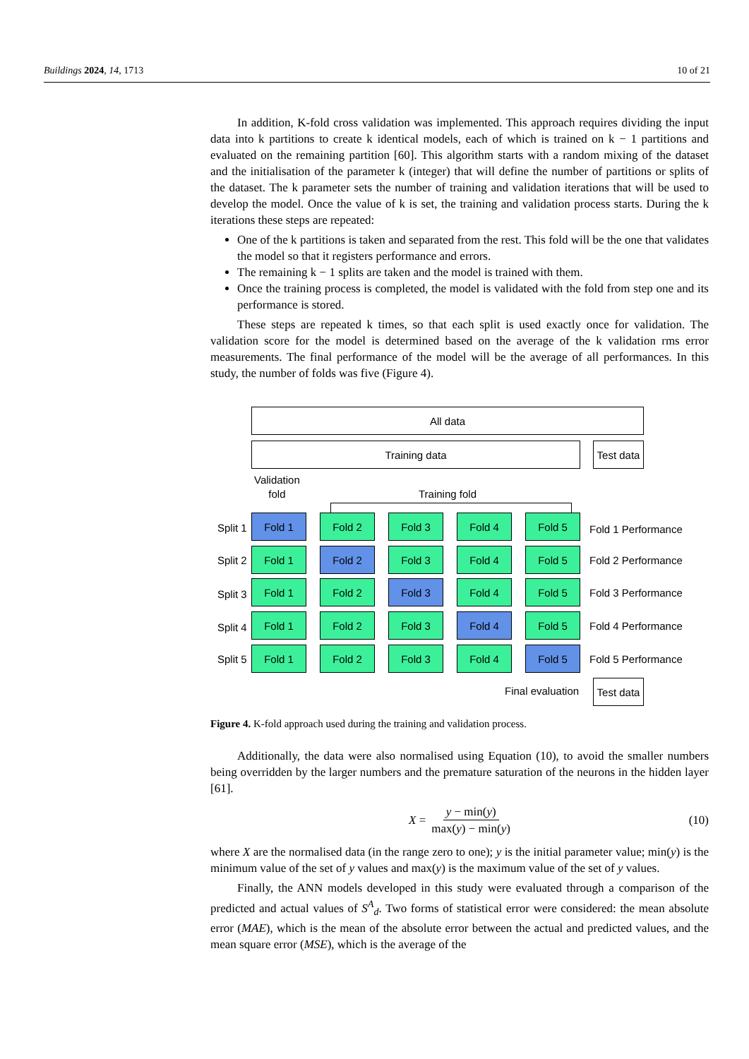Buildings 2024, 14, 1713 10 of 21
In addition, K-fold cross validation was implemented. This approach requires dividing the input data into k partitions to create k identical models, each of which is trained on k − 1 partitions and evaluated on the remaining partition [60]. This algorithm starts with a random mixing of the dataset and the initialisation of the parameter k (integer) that will define the number of partitions or splits of the dataset. The k parameter sets the number of training and validation iterations that will be used to develop the model. Once the value of k is set, the training and validation process starts. During the k iterations these steps are repeated:
One of the k partitions is taken and separated from the rest. This fold will be the one that validates the model so that it registers performance and errors.
The remaining k − 1 splits are taken and the model is trained with them.
Once the training process is completed, the model is validated with the fold from step one and its performance is stored.
These steps are repeated k times, so that each split is used exactly once for validation. The validation score for the model is determined based on the average of the k validation rms error measurements. The final performance of the model will be the average of all performances. In this study, the number of folds was five (Figure 4).
All data
Training data
Test data
Validation
fold
Training fold
Split 1
Fold 1 Fold 2 Fold 3 Fold 4 Fold 5
Fold 1 Performance
Split 2
Fold 1 Fold 2 Fold 3 Fold 4 Fold 5
Fold 2 Performance
Split 3
Fold 1 Fold 2 Fold 3 Fold 4 Fold 5
Fold 3 Performance
Split 4
Fold 1 Fold 2 Fold 3 Fold 4 Fold 5
Fold 4 Performance
Split 5
Fold 1 Fold 2 Fold 3 Fold 4 Fold 5
Fold 5 Performance
Final evaluation
Test data
Figure 4. K-fold approach used during the training and validation process.
Additionally, the data were also normalised using Equation (10), to avoid the smaller numbers being overridden by the larger numbers and the premature saturation of the neurons in the hidden layer [61].
X = y − min(y) max(y) − min(y) (10)
where X are the normalised data (in the range zero to one); y is the initial parameter value; min(y) is the minimum value of the set of y values and max(y) is the maximum value of the set of y values.
Finally, the ANN models developed in this study were evaluated through a comparison of the predicted and actual values of S<sup>A</sup><sub>d</sub>. Two forms of statistical error were considered: the mean absolute error (MAE), which is the mean of the absolute error between the actual and predicted values, and the mean square error (MSE), which is the average of the